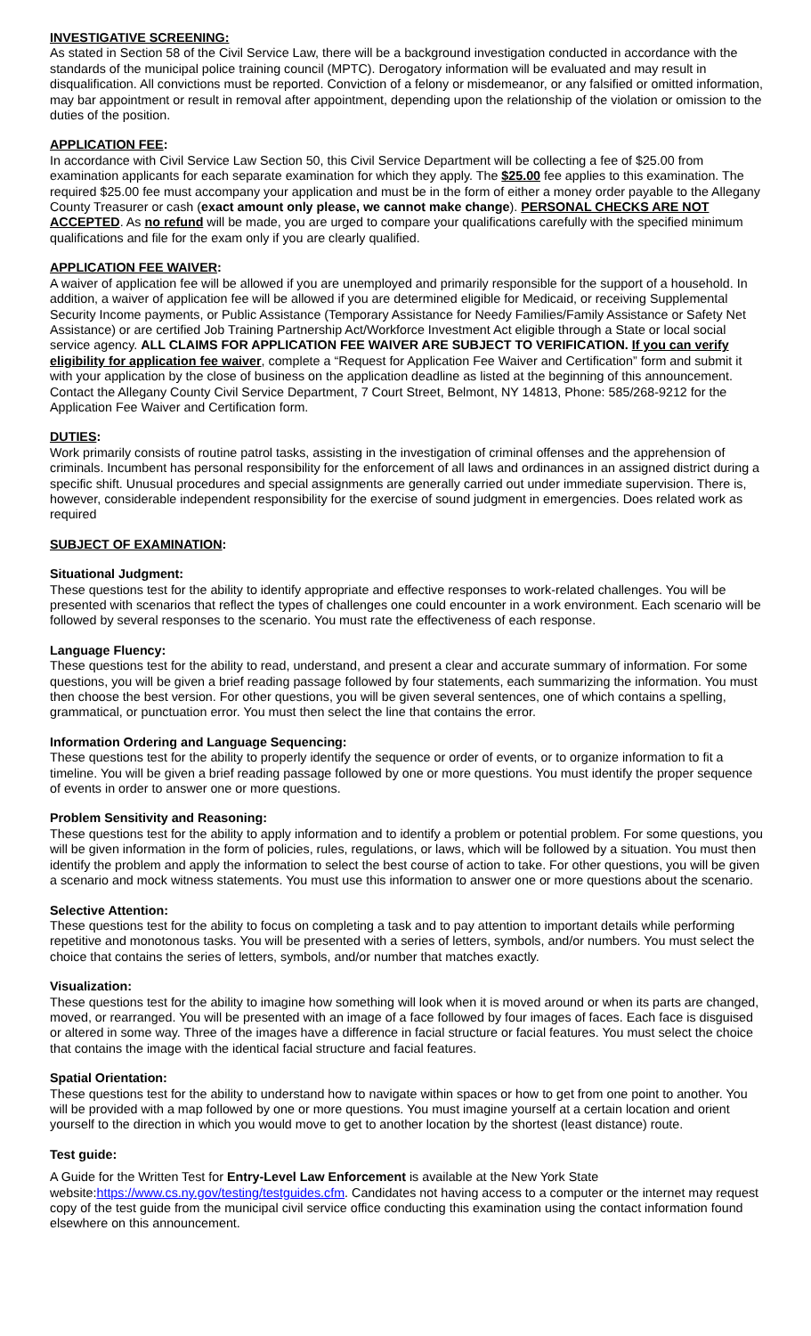INVESTIGATIVE SCREENING:
As stated in Section 58 of the Civil Service Law, there will be a background investigation conducted in accordance with the standards of the municipal police training council (MPTC). Derogatory information will be evaluated and may result in disqualification. All convictions must be reported. Conviction of a felony or misdemeanor, or any falsified or omitted information, may bar appointment or result in removal after appointment, depending upon the relationship of the violation or omission to the duties of the position.
APPLICATION FEE:
In accordance with Civil Service Law Section 50, this Civil Service Department will be collecting a fee of $25.00 from examination applicants for each separate examination for which they apply. The $25.00 fee applies to this examination. The required $25.00 fee must accompany your application and must be in the form of either a money order payable to the Allegany County Treasurer or cash (exact amount only please, we cannot make change). PERSONAL CHECKS ARE NOT ACCEPTED. As no refund will be made, you are urged to compare your qualifications carefully with the specified minimum qualifications and file for the exam only if you are clearly qualified.
APPLICATION FEE WAIVER:
A waiver of application fee will be allowed if you are unemployed and primarily responsible for the support of a household. In addition, a waiver of application fee will be allowed if you are determined eligible for Medicaid, or receiving Supplemental Security Income payments, or Public Assistance (Temporary Assistance for Needy Families/Family Assistance or Safety Net Assistance) or are certified Job Training Partnership Act/Workforce Investment Act eligible through a State or local social service agency. ALL CLAIMS FOR APPLICATION FEE WAIVER ARE SUBJECT TO VERIFICATION. If you can verify eligibility for application fee waiver, complete a “Request for Application Fee Waiver and Certification” form and submit it with your application by the close of business on the application deadline as listed at the beginning of this announcement. Contact the Allegany County Civil Service Department, 7 Court Street, Belmont, NY 14813, Phone: 585/268-9212 for the Application Fee Waiver and Certification form.
DUTIES:
Work primarily consists of routine patrol tasks, assisting in the investigation of criminal offenses and the apprehension of criminals. Incumbent has personal responsibility for the enforcement of all laws and ordinances in an assigned district during a specific shift. Unusual procedures and special assignments are generally carried out under immediate supervision. There is, however, considerable independent responsibility for the exercise of sound judgment in emergencies. Does related work as required
SUBJECT OF EXAMINATION:
Situational Judgment:
These questions test for the ability to identify appropriate and effective responses to work-related challenges. You will be presented with scenarios that reflect the types of challenges one could encounter in a work environment. Each scenario will be followed by several responses to the scenario. You must rate the effectiveness of each response.
Language Fluency:
These questions test for the ability to read, understand, and present a clear and accurate summary of information. For some questions, you will be given a brief reading passage followed by four statements, each summarizing the information. You must then choose the best version. For other questions, you will be given several sentences, one of which contains a spelling, grammatical, or punctuation error. You must then select the line that contains the error.
Information Ordering and Language Sequencing:
These questions test for the ability to properly identify the sequence or order of events, or to organize information to fit a timeline. You will be given a brief reading passage followed by one or more questions. You must identify the proper sequence of events in order to answer one or more questions.
Problem Sensitivity and Reasoning:
These questions test for the ability to apply information and to identify a problem or potential problem. For some questions, you will be given information in the form of policies, rules, regulations, or laws, which will be followed by a situation. You must then identify the problem and apply the information to select the best course of action to take. For other questions, you will be given a scenario and mock witness statements. You must use this information to answer one or more questions about the scenario.
Selective Attention:
These questions test for the ability to focus on completing a task and to pay attention to important details while performing repetitive and monotonous tasks. You will be presented with a series of letters, symbols, and/or numbers. You must select the choice that contains the series of letters, symbols, and/or number that matches exactly.
Visualization:
These questions test for the ability to imagine how something will look when it is moved around or when its parts are changed, moved, or rearranged. You will be presented with an image of a face followed by four images of faces. Each face is disguised or altered in some way. Three of the images have a difference in facial structure or facial features. You must select the choice that contains the image with the identical facial structure and facial features.
Spatial Orientation:
These questions test for the ability to understand how to navigate within spaces or how to get from one point to another. You will be provided with a map followed by one or more questions. You must imagine yourself at a certain location and orient yourself to the direction in which you would move to get to another location by the shortest (least distance) route.
Test guide:
A Guide for the Written Test for Entry-Level Law Enforcement is available at the New York State website:https://www.cs.ny.gov/testing/testguides.cfm. Candidates not having access to a computer or the internet may request copy of the test guide from the municipal civil service office conducting this examination using the contact information found elsewhere on this announcement.